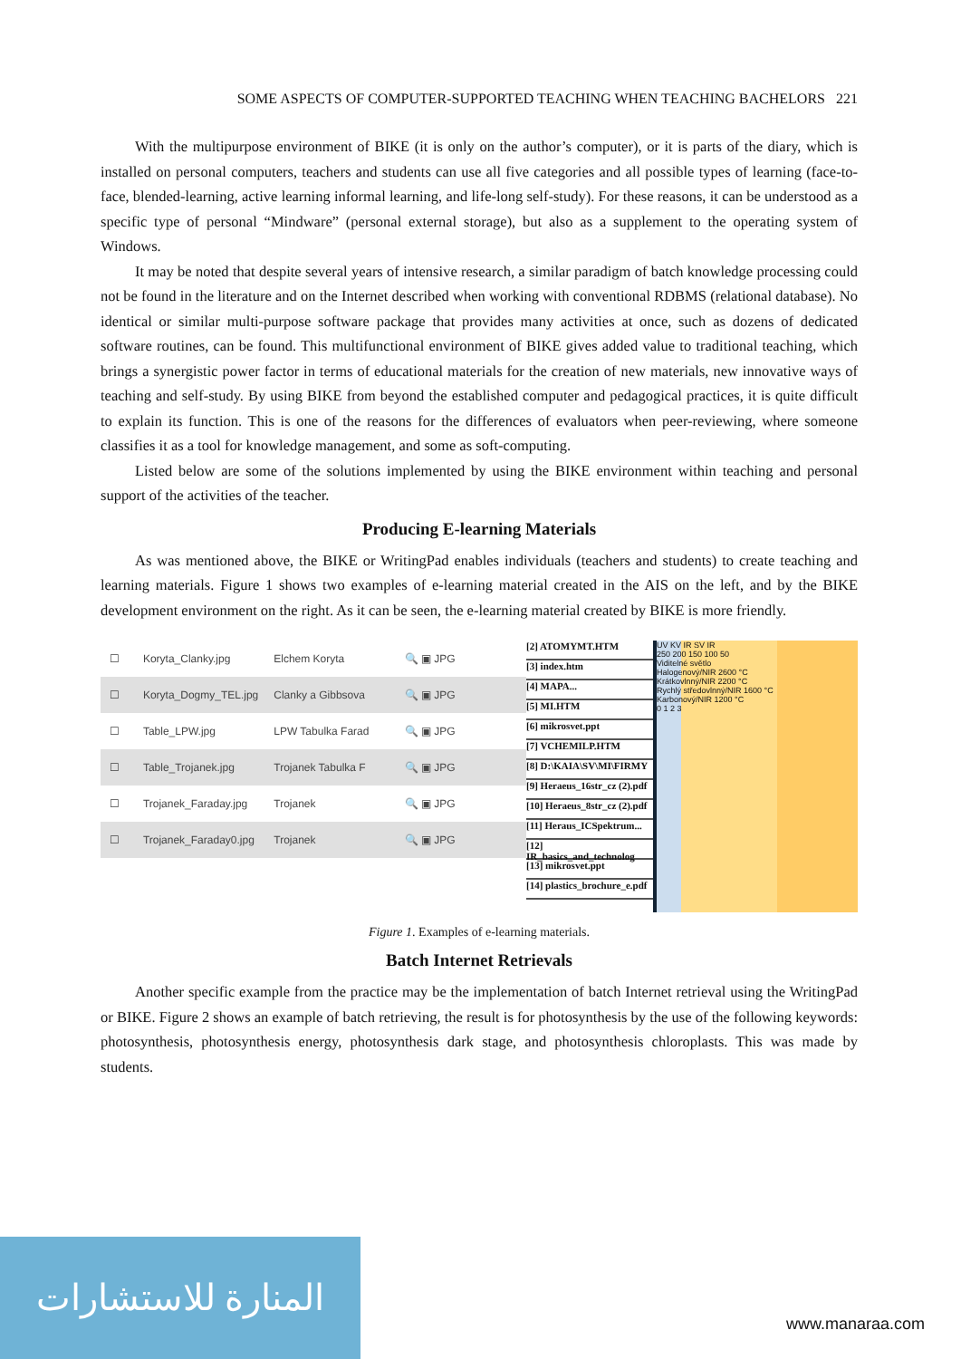SOME ASPECTS OF COMPUTER-SUPPORTED TEACHING WHEN TEACHING BACHELORS 221
With the multipurpose environment of BIKE (it is only on the author’s computer), or it is parts of the diary, which is installed on personal computers, teachers and students can use all five categories and all possible types of learning (face-to-face, blended-learning, active learning informal learning, and life-long self-study). For these reasons, it can be understood as a specific type of personal “Mindware” (personal external storage), but also as a supplement to the operating system of Windows.
It may be noted that despite several years of intensive research, a similar paradigm of batch knowledge processing could not be found in the literature and on the Internet described when working with conventional RDBMS (relational database). No identical or similar multi-purpose software package that provides many activities at once, such as dozens of dedicated software routines, can be found. This multifunctional environment of BIKE gives added value to traditional teaching, which brings a synergistic power factor in terms of educational materials for the creation of new materials, new innovative ways of teaching and self-study. By using BIKE from beyond the established computer and pedagogical practices, it is quite difficult to explain its function. This is one of the reasons for the differences of evaluators when peer-reviewing, where someone classifies it as a tool for knowledge management, and some as soft-computing.
Listed below are some of the solutions implemented by using the BIKE environment within teaching and personal support of the activities of the teacher.
Producing E-learning Materials
As was mentioned above, the BIKE or WritingPad enables individuals (teachers and students) to create teaching and learning materials. Figure 1 shows two examples of e-learning material created in the AIS on the left, and by the BIKE development environment on the right. As it can be seen, the e-learning material created by BIKE is more friendly.
☐ Koryta_Clanky.jpg Elchem Koryta 🔍 ▣ JPG
☐ Koryta_Dogmy_TEL.jpg Clanky a Gibbsova 🔍 ▣ JPG
☐ Table_LPW.jpg LPW Tabulka Farad 🔍 ▣ JPG
☐ Table_Trojanek.jpg Trojanek Tabulka F 🔍 ▣ JPG
☐ Trojanek_Faraday.jpg Trojanek 🔍 ▣ JPG
☐ Trojanek_Faraday0.jpg Trojanek 🔍 ▣ JPG
[2] ATOMYMT.HTM
[3] index.htm
[4] MAPA...
[5] MI.HTM
[6] mikrosvet.ppt
[7] VCHEMILP.HTM
[8] D:\KAIA\SV\MI\FIRMY
[9] Heraeus_16str_cz (2).pdf
[10] Heraeus_8str_cz (2).pdf
[11] Heraus_ICSpektrum...
[12] IR_basics_and_technolog
[13] mikrosvet.ppt
[14] plastics_brochure_e.pdf
UV KV IR SV IR
250 200 150 100 50
Viditelné světlo
Halogenový/NIR 2600 °C
Krátkovlnný/NIR 2200 °C
Rychlý středovlnný/NIR 1600 °C
Karbonový/NIR 1200 °C
0 1 2 3
Figure 1. Examples of e-learning materials.
Batch Internet Retrievals
Another specific example from the practice may be the implementation of batch Internet retrieval using the WritingPad or BIKE. Figure 2 shows an example of batch retrieving, the result is for photosynthesis by the use of the following keywords: photosynthesis, photosynthesis energy, photosynthesis dark stage, and photosynthesis chloroplasts. This was made by students.
المنارة للاستشارات
www.manaraa.com